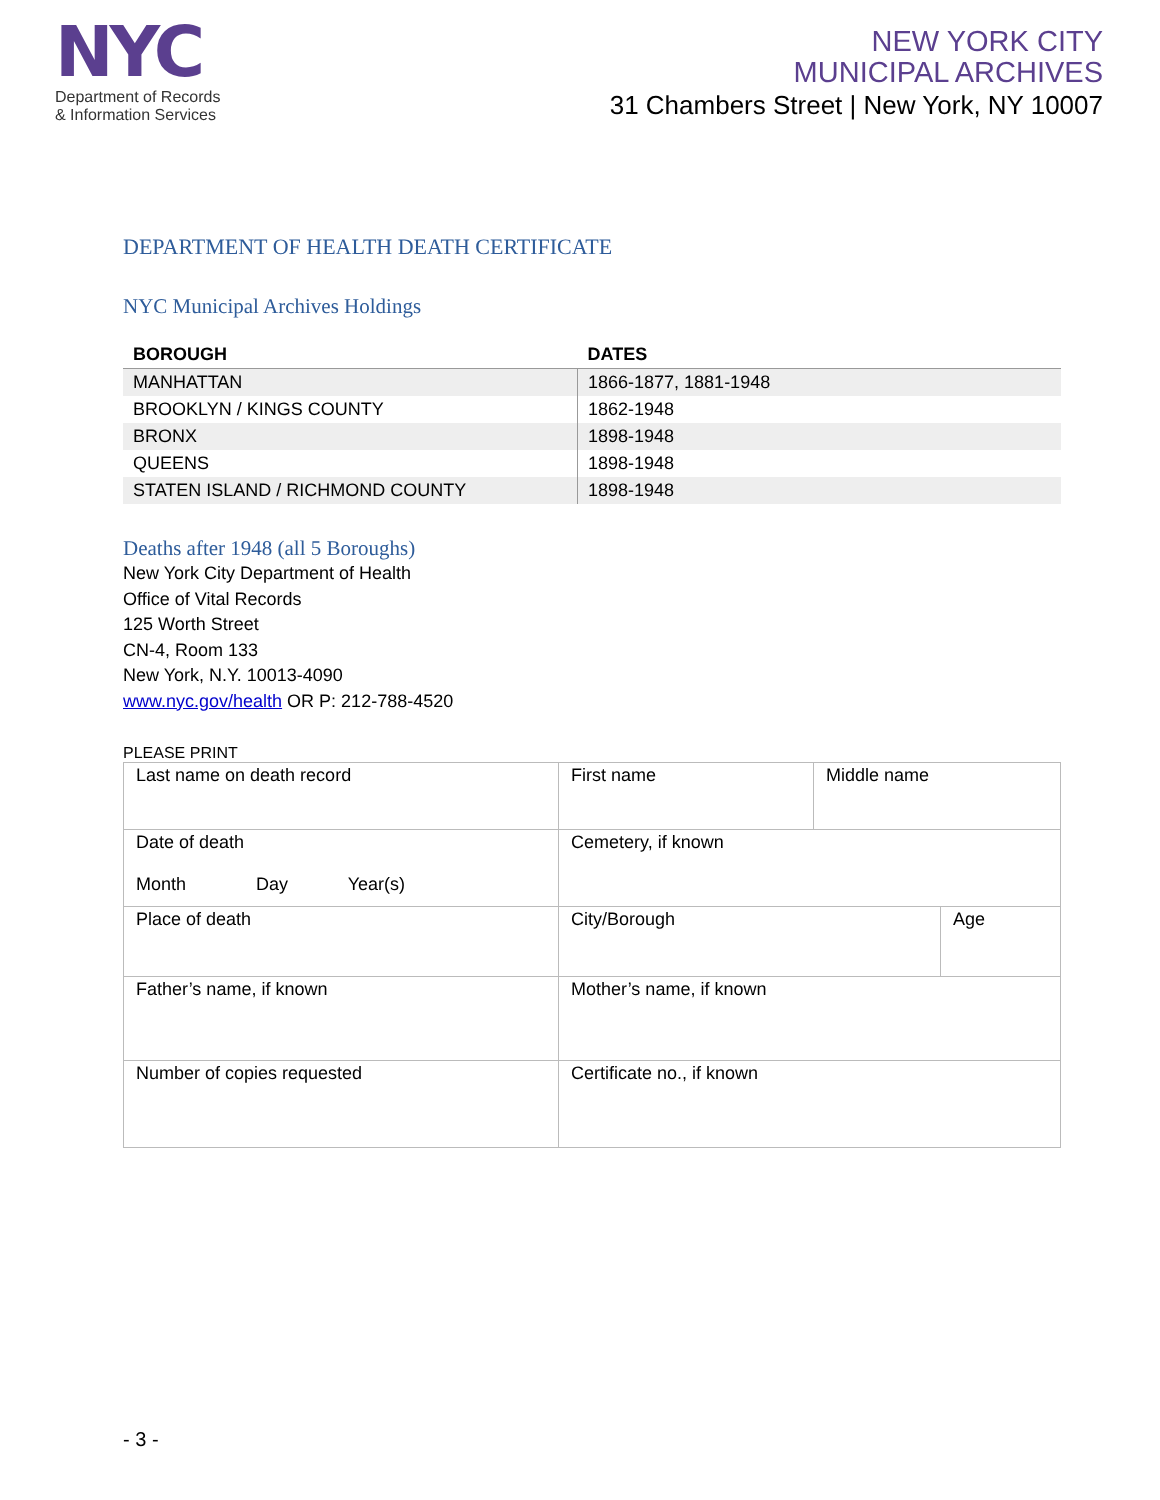NYC
Department of Records
& Information Services
NEW YORK CITY
MUNICIPAL ARCHIVES
31 Chambers Street | New York, NY 10007
DEPARTMENT OF HEALTH DEATH CERTIFICATE
NYC Municipal Archives Holdings
| BOROUGH | DATES |
| --- | --- |
| MANHATTAN | 1866-1877, 1881-1948 |
| BROOKLYN / KINGS COUNTY | 1862-1948 |
| BRONX | 1898-1948 |
| QUEENS | 1898-1948 |
| STATEN ISLAND / RICHMOND COUNTY | 1898-1948 |
Deaths after 1948 (all 5 Boroughs)
New York City Department of Health
Office of Vital Records
125 Worth Street
CN-4, Room 133
New York, N.Y. 10013-4090
www.nyc.gov/health OR P: 212-788-4520
PLEASE PRINT
| Last name on death record | First name | Middle name | |
| Date of death Month Day Year(s) | Cemetery, if known | | |
| Place of death | City/Borough | | Age |
| Father’s name, if known | Mother’s name, if known | | |
| Number of copies requested | Certificate no., if known | | |
- 3 -